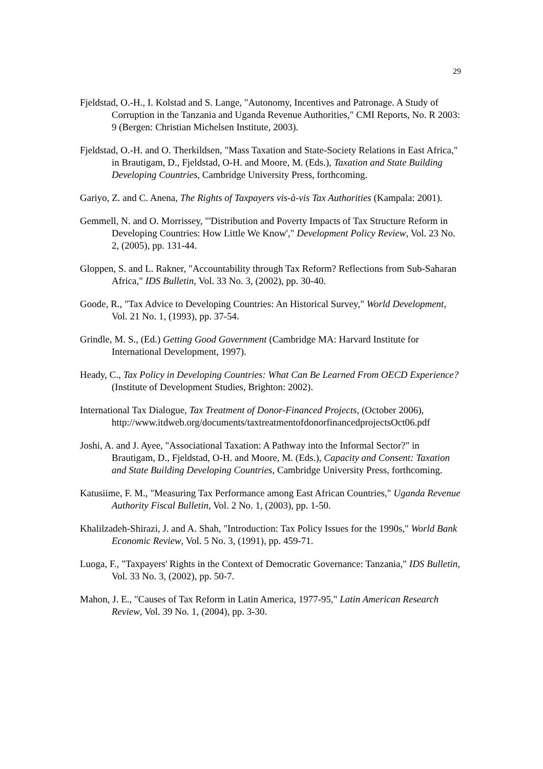29
Fjeldstad, O.-H., I. Kolstad and S. Lange, "Autonomy, Incentives and Patronage. A Study of Corruption in the Tanzania and Uganda Revenue Authorities," CMI Reports, No. R 2003: 9 (Bergen: Christian Michelsen Institute, 2003).
Fjeldstad, O.-H. and O. Therkildsen, "Mass Taxation and State-Society Relations in East Africa," in Brautigam, D., Fjeldstad, O-H. and Moore, M. (Eds.), Taxation and State Building Developing Countries, Cambridge University Press, forthcoming.
Gariyo, Z. and C. Anena, The Rights of Taxpayers vis-à-vis Tax Authorities (Kampala: 2001).
Gemmell, N. and O. Morrissey, "'Distribution and Poverty Impacts of Tax Structure Reform in Developing Countries: How Little We Know'," Development Policy Review, Vol. 23 No. 2, (2005), pp. 131-44.
Gloppen, S. and L. Rakner, "Accountability through Tax Reform? Reflections from Sub-Saharan Africa," IDS Bulletin, Vol. 33 No. 3, (2002), pp. 30-40.
Goode, R., "Tax Advice to Developing Countries: An Historical Survey," World Development, Vol. 21 No. 1, (1993), pp. 37-54.
Grindle, M. S., (Ed.) Getting Good Government (Cambridge MA: Harvard Institute for International Development, 1997).
Heady, C., Tax Policy in Developing Countries: What Can Be Learned From OECD Experience? (Institute of Development Studies, Brighton: 2002).
International Tax Dialogue, Tax Treatment of Donor-Financed Projects, (October 2006), http://www.itdweb.org/documents/taxtreatmentofdonorfinancedprojectsOct06.pdf
Joshi, A. and J. Ayee, "Associational Taxation: A Pathway into the Informal Sector?" in Brautigam, D., Fjeldstad, O-H. and Moore, M. (Eds.), Capacity and Consent: Taxation and State Building Developing Countries, Cambridge University Press, forthcoming.
Katusiime, F. M., "Measuring Tax Performance among East African Countries," Uganda Revenue Authority Fiscal Bulletin, Vol. 2 No. 1, (2003), pp. 1-50.
Khalilzadeh-Shirazi, J. and A. Shah, "Introduction: Tax Policy Issues for the 1990s," World Bank Economic Review, Vol. 5 No. 3, (1991), pp. 459-71.
Luoga, F., "Taxpayers' Rights in the Context of Democratic Governance: Tanzania," IDS Bulletin, Vol. 33 No. 3, (2002), pp. 50-7.
Mahon, J. E., "Causes of Tax Reform in Latin America, 1977-95," Latin American Research Review, Vol. 39 No. 1, (2004), pp. 3-30.